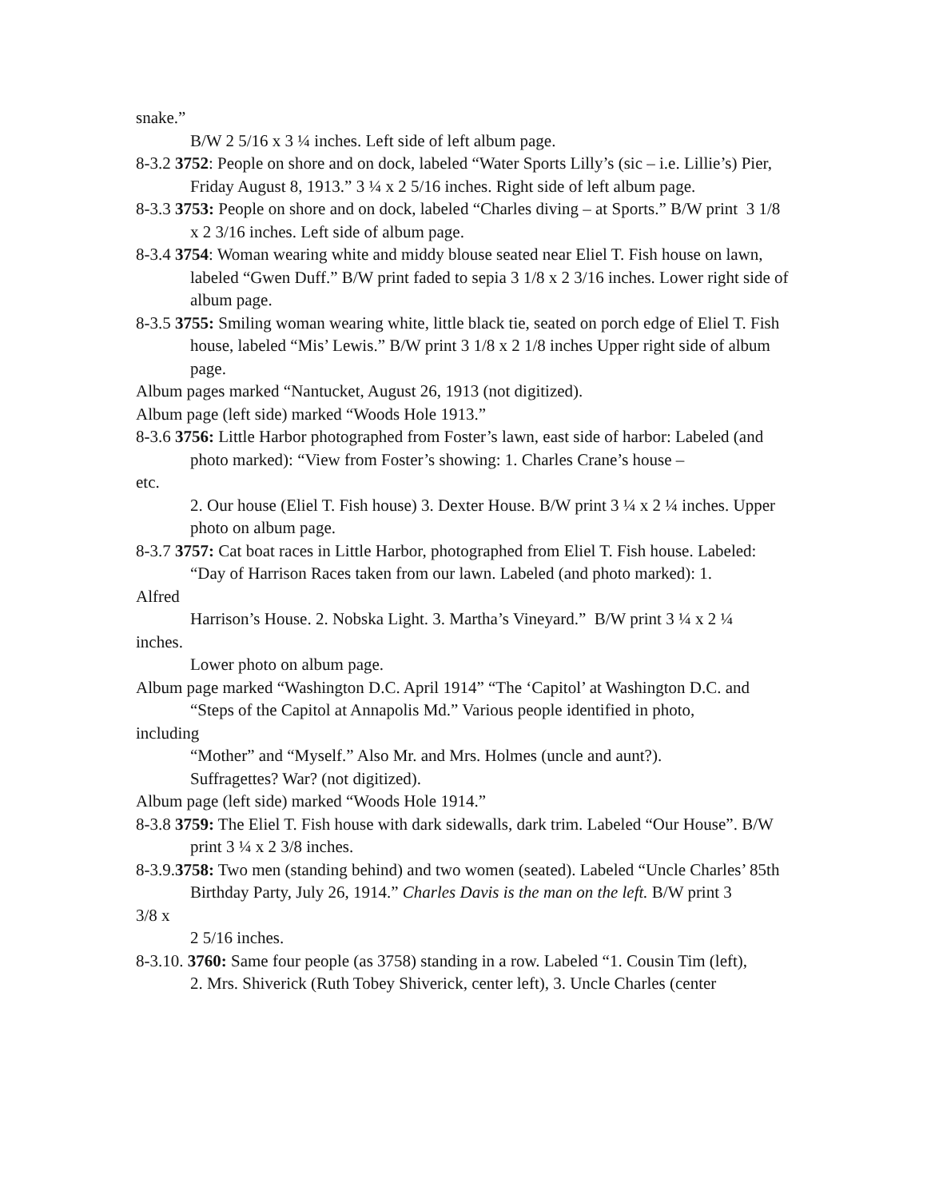snake.”
B/W 2 5/16 x 3 ¼ inches. Left side of left album page.
8-3.2 3752: People on shore and on dock, labeled “Water Sports Lilly’s (sic – i.e. Lillie’s) Pier, Friday August 8, 1913.” 3 ¼ x 2 5/16 inches. Right side of left album page.
8-3.3 3753: People on shore and on dock, labeled “Charles diving – at Sports.” B/W print 3 1/8 x 2 3/16 inches. Left side of album page.
8-3.4 3754: Woman wearing white and middy blouse seated near Eliel T. Fish house on lawn, labeled “Gwen Duff.” B/W print faded to sepia 3 1/8 x 2 3/16 inches. Lower right side of album page.
8-3.5 3755: Smiling woman wearing white, little black tie, seated on porch edge of Eliel T. Fish house, labeled “Mis’ Lewis.” B/W print 3 1/8 x 2 1/8 inches Upper right side of album page.
Album pages marked “Nantucket, August 26, 1913 (not digitized).
Album page (left side) marked “Woods Hole 1913.”
8-3.6 3756: Little Harbor photographed from Foster’s lawn, east side of harbor: Labeled (and photo marked): “View from Foster’s showing: 1. Charles Crane’s house –
etc.
2. Our house (Eliel T. Fish house) 3. Dexter House. B/W print 3 ¼ x 2 ¼ inches. Upper photo on album page.
8-3.7 3757: Cat boat races in Little Harbor, photographed from Eliel T. Fish house. Labeled:
“Day of Harrison Races taken from our lawn. Labeled (and photo marked): 1.
Alfred
Harrison’s House. 2. Nobska Light. 3. Martha’s Vineyard.” B/W print 3 ¼ x 2 ¼
inches.
Lower photo on album page.
Album page marked “Washington D.C. April 1914” “The ‘Capitol’ at Washington D.C. and
“Steps of the Capitol at Annapolis Md.” Various people identified in photo,
including
“Mother” and “Myself.” Also Mr. and Mrs. Holmes (uncle and aunt?).
Suffragettes? War? (not digitized).
Album page (left side) marked “Woods Hole 1914.”
8-3.8 3759: The Eliel T. Fish house with dark sidewalls, dark trim. Labeled “Our House”. B/W print 3 ¼ x 2 3/8 inches.
8-3.9.3758: Two men (standing behind) and two women (seated). Labeled “Uncle Charles’ 85th
Birthday Party, July 26, 1914.” Charles Davis is the man on the left. B/W print 3
3/8 x
2 5/16 inches.
8-3.10. 3760: Same four people (as 3758) standing in a row. Labeled “1. Cousin Tim (left),
2. Mrs. Shiverick (Ruth Tobey Shiverick, center left), 3. Uncle Charles (center